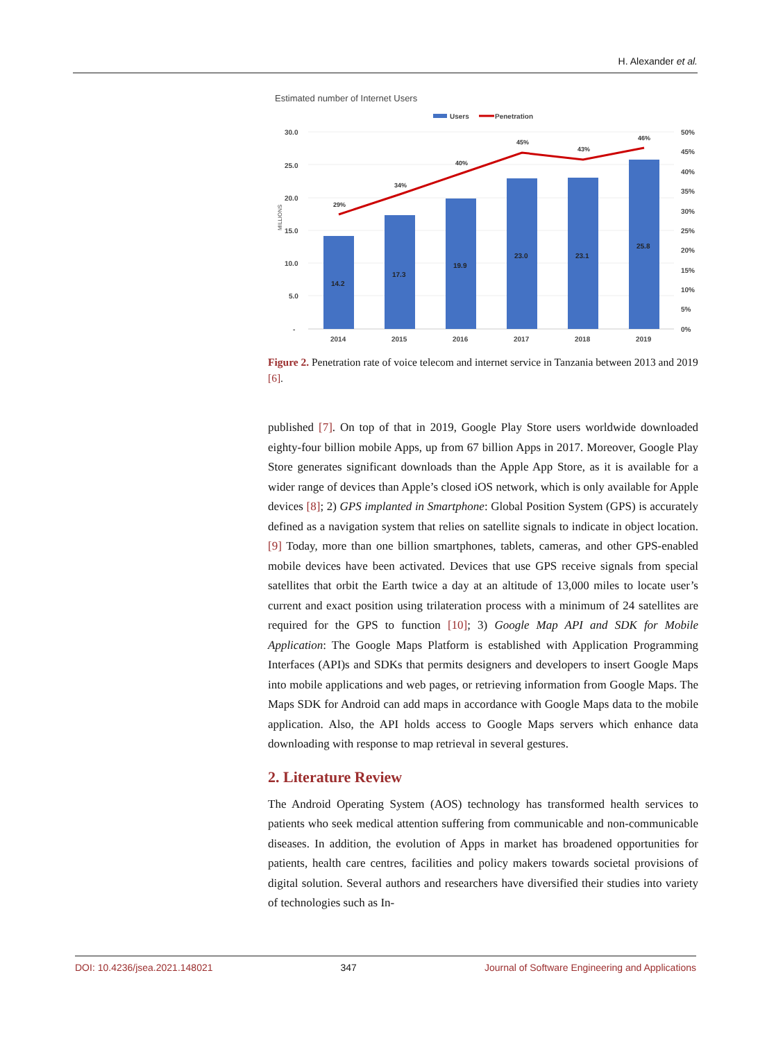H. Alexander et al.
Estimated number of Internet Users
Users
Penetration
30.0
25.0
20.0
15.0
10.0
5.0
-
50%
45%
40%
35%
30%
25%
20%
15%
10%
5%
0%
MILLIONS
14.2
17.3
19.9
23.0
23.1
25.8
29%
34%
40%
45%
43%
46%
2014
2015
2016
2017
2018
2019
Figure 2. Penetration rate of voice telecom and internet service in Tanzania between 2013 and 2019 [6].
published [7]. On top of that in 2019, Google Play Store users worldwide downloaded eighty-four billion mobile Apps, up from 67 billion Apps in 2017. Moreover, Google Play Store generates significant downloads than the Apple App Store, as it is available for a wider range of devices than Apple’s closed iOS network, which is only available for Apple devices [8]; 2) GPS implanted in Smartphone: Global Position System (GPS) is accurately defined as a navigation system that relies on satellite signals to indicate in object location. [9] Today, more than one billion smartphones, tablets, cameras, and other GPS-enabled mobile devices have been activated. Devices that use GPS receive signals from special satellites that orbit the Earth twice a day at an altitude of 13,000 miles to locate user’s current and exact position using trilateration process with a minimum of 24 satellites are required for the GPS to function [10]; 3) Google Map API and SDK for Mobile Application: The Google Maps Platform is established with Application Programming Interfaces (API)s and SDKs that permits designers and developers to insert Google Maps into mobile applications and web pages, or retrieving information from Google Maps. The Maps SDK for Android can add maps in accordance with Google Maps data to the mobile application. Also, the API holds access to Google Maps servers which enhance data downloading with response to map retrieval in several gestures.
2. Literature Review
The Android Operating System (AOS) technology has transformed health services to patients who seek medical attention suffering from communicable and non-communicable diseases. In addition, the evolution of Apps in market has broadened opportunities for patients, health care centres, facilities and policy makers towards societal provisions of digital solution. Several authors and researchers have diversified their studies into variety of technologies such as In-
DOI: 10.4236/jsea.2021.148021 347 Journal of Software Engineering and Applications